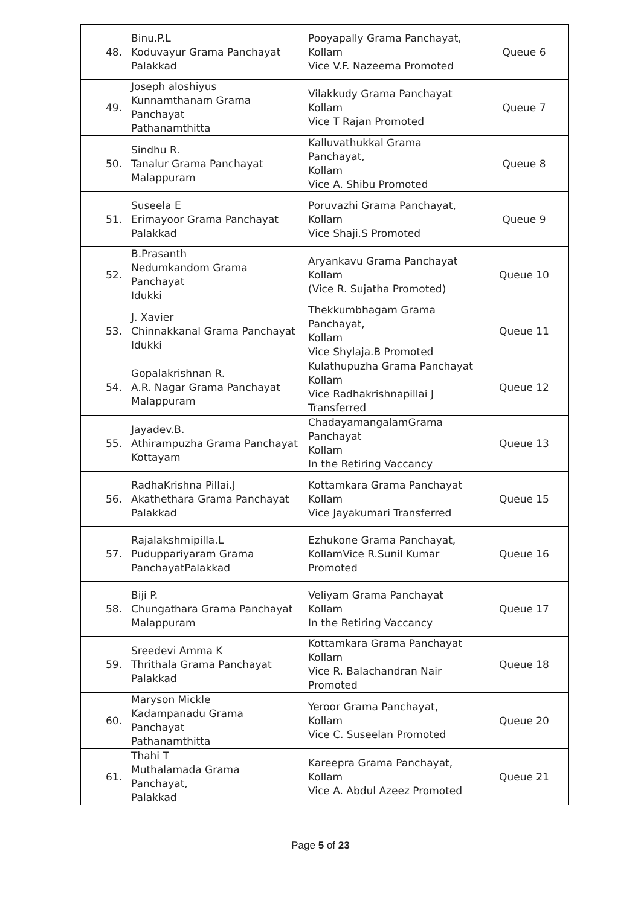| 48. | Binu.P.L Koduvayur Grama Panchayat Palakkad | Pooyapally Grama Panchayat, Kollam Vice V.F. Nazeema Promoted | Queue 6 |
| 49. | Joseph aloshiyus Kunnamthanam Grama Panchayat Pathanamthitta | Vilakkudy Grama Panchayat Kollam Vice T Rajan Promoted | Queue 7 |
| 50. | Sindhu R. Tanalur Grama Panchayat Malappuram | Kalluvathukkal Grama Panchayat, Kollam Vice A. Shibu Promoted | Queue 8 |
| 51. | Suseela E Erimayoor Grama Panchayat Palakkad | Poruvazhi Grama Panchayat, Kollam Vice Shaji.S Promoted | Queue 9 |
| 52. | B.Prasanth Nedumkandom Grama Panchayat Idukki | Aryankavu Grama Panchayat Kollam (Vice R. Sujatha Promoted) | Queue 10 |
| 53. | J. Xavier Chinnakkanal Grama Panchayat Idukki | Thekkumbhagam Grama Panchayat, Kollam Vice Shylaja.B Promoted | Queue 11 |
| 54. | Gopalakrishnan R. A.R. Nagar Grama Panchayat Malappuram | Kulathupuzha Grama Panchayat Kollam Vice Radhakrishnapillai J Transferred | Queue 12 |
| 55. | Jayadev.B. Athirampuzha Grama Panchayat Kottayam | ChadayamangalamGrama Panchayat Kollam In the Retiring Vaccancy | Queue 13 |
| 56. | RadhaKrishna Pillai.J Akathethara Grama Panchayat Palakkad | Kottamkara Grama Panchayat Kollam Vice Jayakumari Transferred | Queue 15 |
| 57. | Rajalakshmipilla.L Puduppariyaram Grama PanchayatPalakkad | Ezhukone Grama Panchayat, KollamVice R.Sunil Kumar Promoted | Queue 16 |
| 58. | Biji P. Chungathara Grama Panchayat Malappuram | Veliyam Grama Panchayat Kollam In the Retiring Vaccancy | Queue 17 |
| 59. | Sreedevi Amma K Thrithala Grama Panchayat Palakkad | Kottamkara Grama Panchayat Kollam Vice R. Balachandran Nair Promoted | Queue 18 |
| 60. | Maryson Mickle Kadampanadu Grama Panchayat Pathanamthitta | Yeroor Grama Panchayat, Kollam Vice C. Suseelan Promoted | Queue 20 |
| 61. | Thahi T Muthalamada Grama Panchayat, Palakkad | Kareepra Grama Panchayat, Kollam Vice A. Abdul Azeez Promoted | Queue 21 |
Page 5 of 23